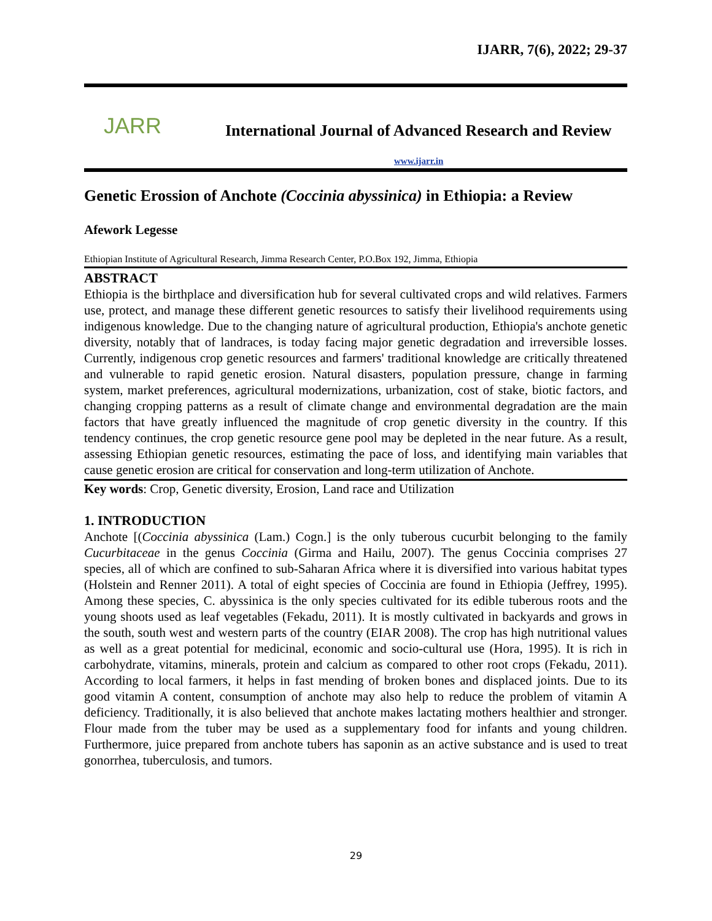IJARR, 7(6), 2022; 29-37
JARR
International Journal of Advanced Research and Review
www.ijarr.in
Genetic Erossion of Anchote (Coccinia abyssinica) in Ethiopia: a Review
Afework Legesse
Ethiopian Institute of Agricultural Research, Jimma Research Center, P.O.Box 192, Jimma, Ethiopia
ABSTRACT
Ethiopia is the birthplace and diversification hub for several cultivated crops and wild relatives. Farmers use, protect, and manage these different genetic resources to satisfy their livelihood requirements using indigenous knowledge. Due to the changing nature of agricultural production, Ethiopia's anchote genetic diversity, notably that of landraces, is today facing major genetic degradation and irreversible losses. Currently, indigenous crop genetic resources and farmers' traditional knowledge are critically threatened and vulnerable to rapid genetic erosion. Natural disasters, population pressure, change in farming system, market preferences, agricultural modernizations, urbanization, cost of stake, biotic factors, and changing cropping patterns as a result of climate change and environmental degradation are the main factors that have greatly influenced the magnitude of crop genetic diversity in the country. If this tendency continues, the crop genetic resource gene pool may be depleted in the near future. As a result, assessing Ethiopian genetic resources, estimating the pace of loss, and identifying main variables that cause genetic erosion are critical for conservation and long-term utilization of Anchote.
Key words: Crop, Genetic diversity, Erosion, Land race and Utilization
1. INTRODUCTION
Anchote [(Coccinia abyssinica (Lam.) Cogn.] is the only tuberous cucurbit belonging to the family Cucurbitaceae in the genus Coccinia (Girma and Hailu, 2007). The genus Coccinia comprises 27 species, all of which are confined to sub-Saharan Africa where it is diversified into various habitat types (Holstein and Renner 2011). A total of eight species of Coccinia are found in Ethiopia (Jeffrey, 1995). Among these species, C. abyssinica is the only species cultivated for its edible tuberous roots and the young shoots used as leaf vegetables (Fekadu, 2011). It is mostly cultivated in backyards and grows in the south, south west and western parts of the country (EIAR 2008). The crop has high nutritional values as well as a great potential for medicinal, economic and socio-cultural use (Hora, 1995). It is rich in carbohydrate, vitamins, minerals, protein and calcium as compared to other root crops (Fekadu, 2011). According to local farmers, it helps in fast mending of broken bones and displaced joints. Due to its good vitamin A content, consumption of anchote may also help to reduce the problem of vitamin A deficiency. Traditionally, it is also believed that anchote makes lactating mothers healthier and stronger. Flour made from the tuber may be used as a supplementary food for infants and young children. Furthermore, juice prepared from anchote tubers has saponin as an active substance and is used to treat gonorrhea, tuberculosis, and tumors.
29